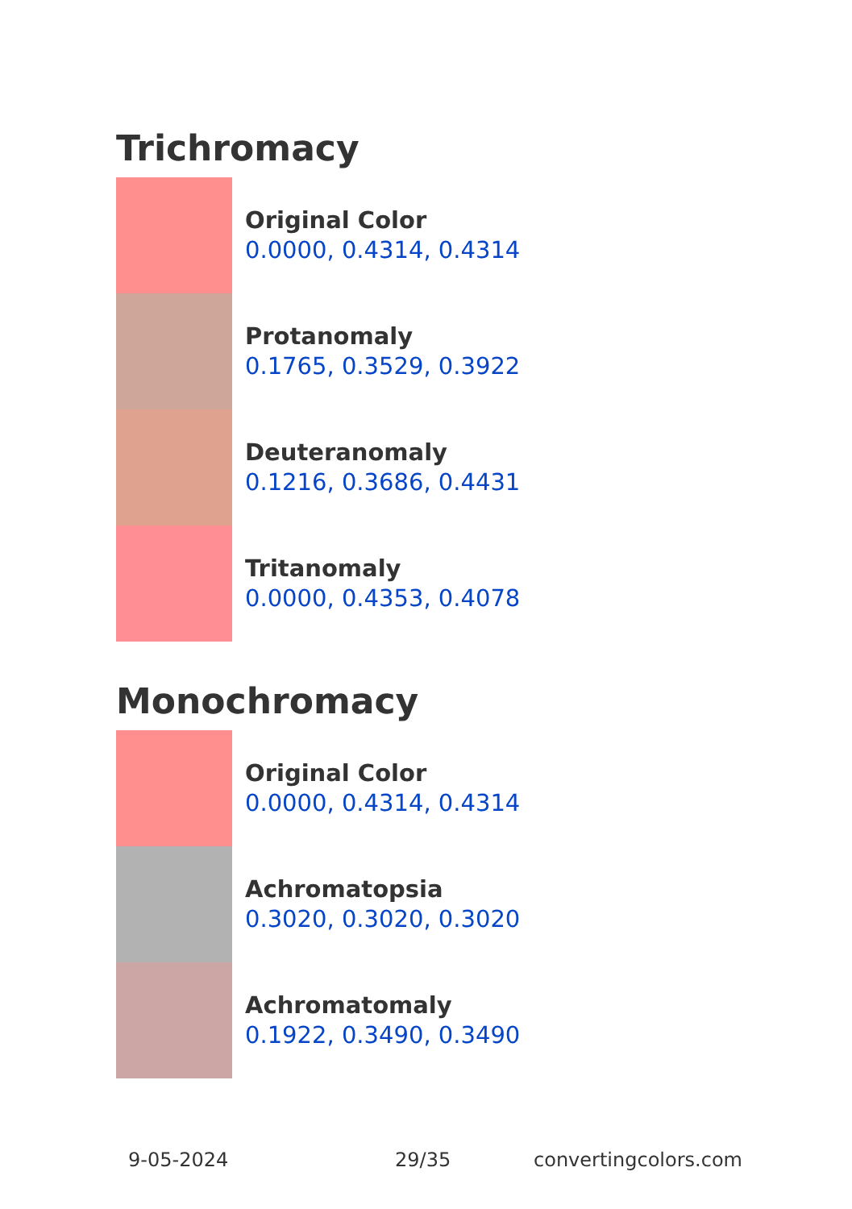Trichromacy
Original Color
0.0000, 0.4314, 0.4314
Protanomaly
0.1765, 0.3529, 0.3922
Deuteranomaly
0.1216, 0.3686, 0.4431
Tritanomaly
0.0000, 0.4353, 0.4078
Monochromacy
Original Color
0.0000, 0.4314, 0.4314
Achromatopsia
0.3020, 0.3020, 0.3020
Achromatomaly
0.1922, 0.3490, 0.3490
9-05-2024 29/35 convertingcolors.com